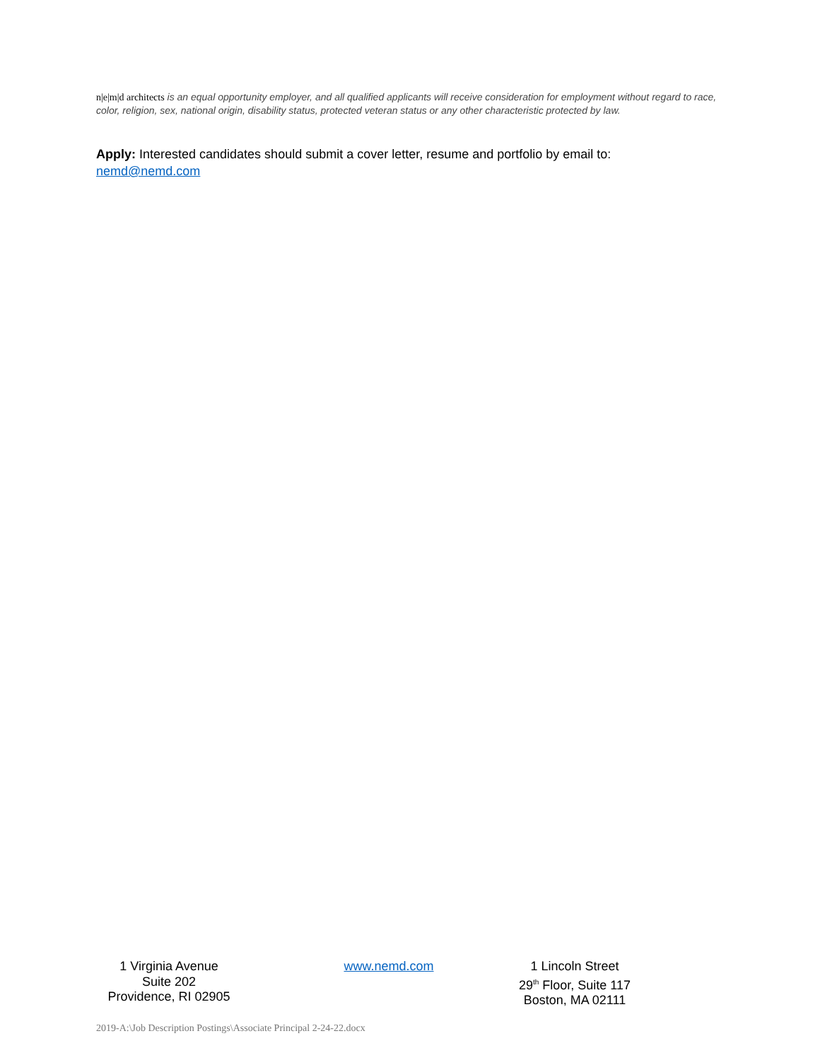n|e|m|d architects is an equal opportunity employer, and all qualified applicants will receive consideration for employment without regard to race, color, religion, sex, national origin, disability status, protected veteran status or any other characteristic protected by law.
Apply: Interested candidates should submit a cover letter, resume and portfolio by email to: nemd@nemd.com
1 Virginia Avenue
Suite 202
Providence, RI 02905
www.nemd.com
1 Lincoln Street
29<sup>th</sup> Floor, Suite 117
Boston, MA 02111
2019-A:\Job Description Postings\Associate Principal 2-24-22.docx